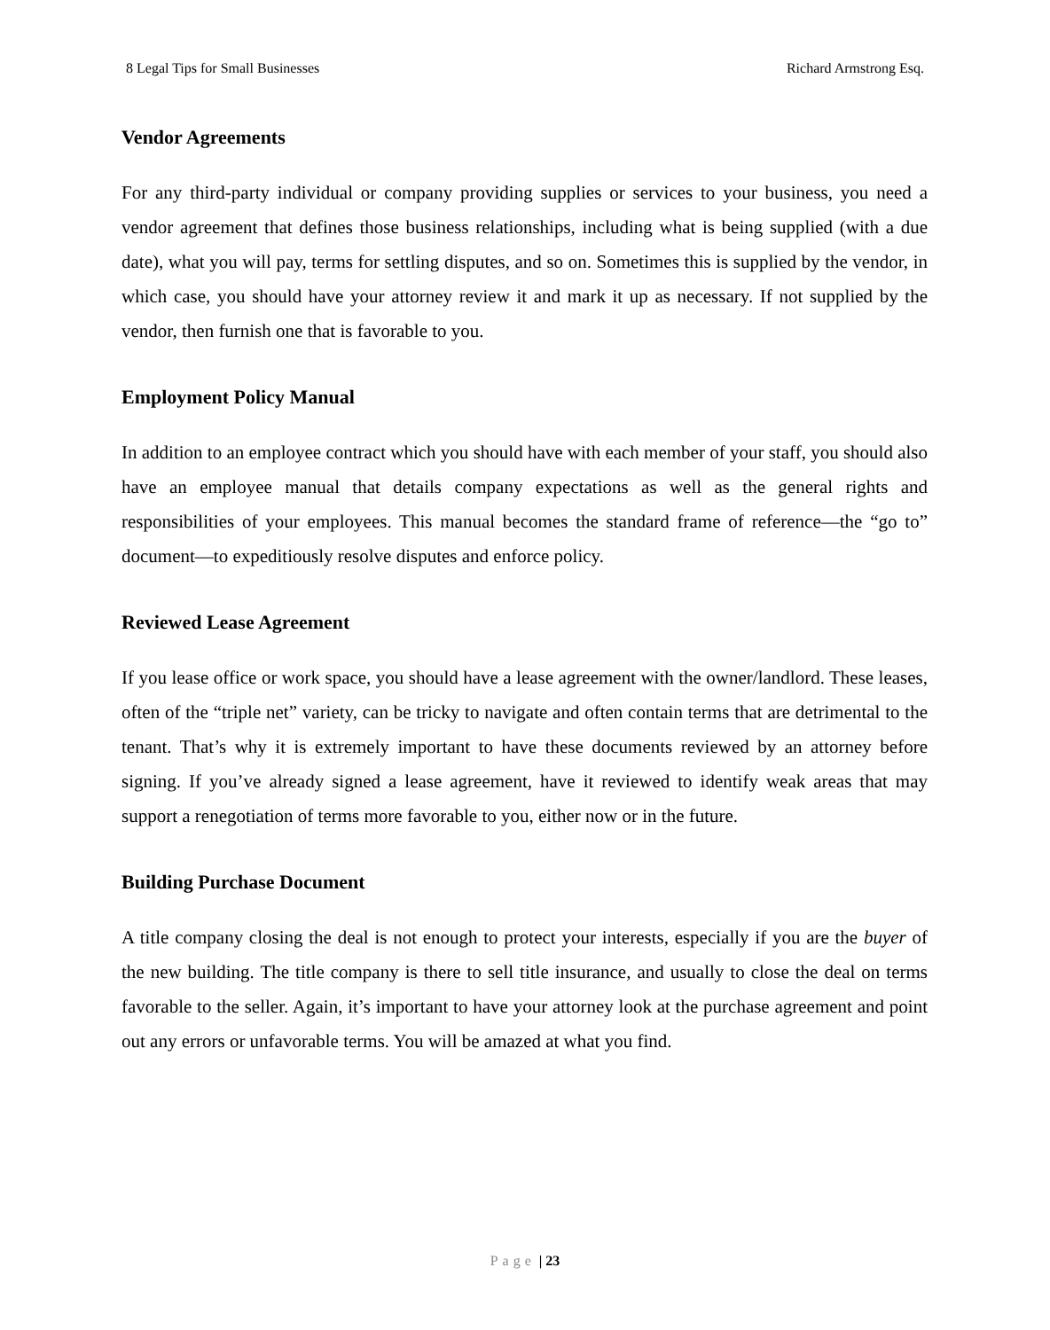8 Legal Tips for Small Businesses Richard Armstrong Esq.
Vendor Agreements
For any third-party individual or company providing supplies or services to your business, you need a vendor agreement that defines those business relationships, including what is being supplied (with a due date), what you will pay, terms for settling disputes, and so on. Sometimes this is supplied by the vendor, in which case, you should have your attorney review it and mark it up as necessary. If not supplied by the vendor, then furnish one that is favorable to you.
Employment Policy Manual
In addition to an employee contract which you should have with each member of your staff, you should also have an employee manual that details company expectations as well as the general rights and responsibilities of your employees. This manual becomes the standard frame of reference—the “go to” document—to expeditiously resolve disputes and enforce policy.
Reviewed Lease Agreement
If you lease office or work space, you should have a lease agreement with the owner/landlord. These leases, often of the “triple net” variety, can be tricky to navigate and often contain terms that are detrimental to the tenant. That’s why it is extremely important to have these documents reviewed by an attorney before signing. If you’ve already signed a lease agreement, have it reviewed to identify weak areas that may support a renegotiation of terms more favorable to you, either now or in the future.
Building Purchase Document
A title company closing the deal is not enough to protect your interests, especially if you are the buyer of the new building. The title company is there to sell title insurance, and usually to close the deal on terms favorable to the seller. Again, it’s important to have your attorney look at the purchase agreement and point out any errors or unfavorable terms. You will be amazed at what you find.
Page | 23